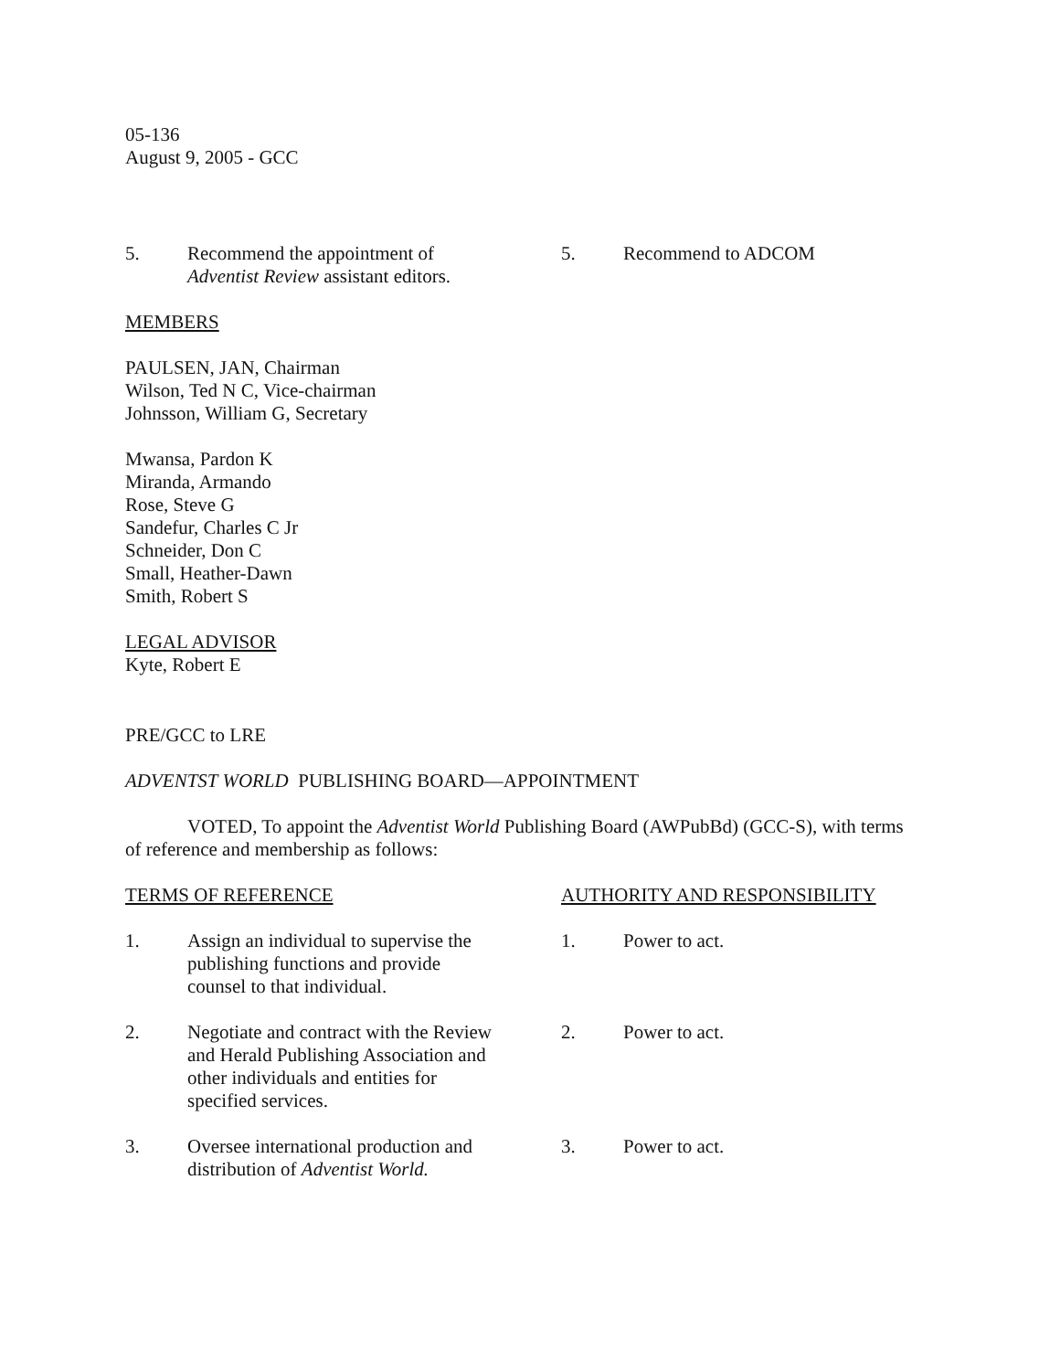05-136
August 9, 2005 - GCC
5. Recommend the appointment of Adventist Review assistant editors.
5. Recommend to ADCOM
MEMBERS
PAULSEN, JAN, Chairman
Wilson, Ted N C, Vice-chairman
Johnsson, William G, Secretary
Mwansa, Pardon K
Miranda, Armando
Rose, Steve G
Sandefur, Charles C Jr
Schneider, Don C
Small, Heather-Dawn
Smith, Robert S
LEGAL ADVISOR
Kyte, Robert E
PRE/GCC to LRE
ADVENTST WORLD PUBLISHING BOARD—APPOINTMENT
VOTED, To appoint the Adventist World Publishing Board (AWPubBd) (GCC-S), with terms of reference and membership as follows:
TERMS OF REFERENCE AUTHORITY AND RESPONSIBILITY
1. Assign an individual to supervise the publishing functions and provide counsel to that individual.
1. Power to act.
2. Negotiate and contract with the Review and Herald Publishing Association and other individuals and entities for specified services.
2. Power to act.
3. Oversee international production and distribution of Adventist World.
3. Power to act.